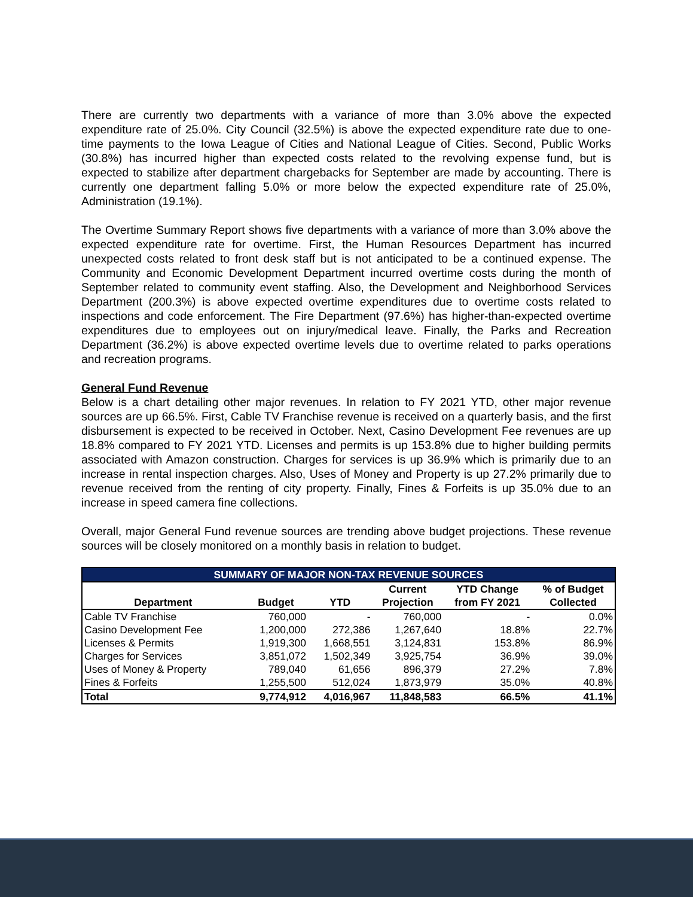There are currently two departments with a variance of more than 3.0% above the expected expenditure rate of 25.0%. City Council (32.5%) is above the expected expenditure rate due to one-time payments to the Iowa League of Cities and National League of Cities. Second, Public Works (30.8%) has incurred higher than expected costs related to the revolving expense fund, but is expected to stabilize after department chargebacks for September are made by accounting. There is currently one department falling 5.0% or more below the expected expenditure rate of 25.0%, Administration (19.1%).
The Overtime Summary Report shows five departments with a variance of more than 3.0% above the expected expenditure rate for overtime. First, the Human Resources Department has incurred unexpected costs related to front desk staff but is not anticipated to be a continued expense. The Community and Economic Development Department incurred overtime costs during the month of September related to community event staffing. Also, the Development and Neighborhood Services Department (200.3%) is above expected overtime expenditures due to overtime costs related to inspections and code enforcement. The Fire Department (97.6%) has higher-than-expected overtime expenditures due to employees out on injury/medical leave. Finally, the Parks and Recreation Department (36.2%) is above expected overtime levels due to overtime related to parks operations and recreation programs.
General Fund Revenue
Below is a chart detailing other major revenues. In relation to FY 2021 YTD, other major revenue sources are up 66.5%. First, Cable TV Franchise revenue is received on a quarterly basis, and the first disbursement is expected to be received in October. Next, Casino Development Fee revenues are up 18.8% compared to FY 2021 YTD. Licenses and permits is up 153.8% due to higher building permits associated with Amazon construction. Charges for services is up 36.9% which is primarily due to an increase in rental inspection charges. Also, Uses of Money and Property is up 27.2% primarily due to revenue received from the renting of city property. Finally, Fines & Forfeits is up 35.0% due to an increase in speed camera fine collections.
Overall, major General Fund revenue sources are trending above budget projections. These revenue sources will be closely monitored on a monthly basis in relation to budget.
| SUMMARY OF MAJOR NON-TAX REVENUE SOURCES | | | | | |
| Department | Budget | YTD | Current Projection | YTD Change from FY 2021 | % of Budget Collected |
| Cable TV Franchise | 760,000 | - | 760,000 | - | 0.0% |
| Casino Development Fee | 1,200,000 | 272,386 | 1,267,640 | 18.8% | 22.7% |
| Licenses & Permits | 1,919,300 | 1,668,551 | 3,124,831 | 153.8% | 86.9% |
| Charges for Services | 3,851,072 | 1,502,349 | 3,925,754 | 36.9% | 39.0% |
| Uses of Money & Property | 789,040 | 61,656 | 896,379 | 27.2% | 7.8% |
| Fines & Forfeits | 1,255,500 | 512,024 | 1,873,979 | 35.0% | 40.8% |
| Total | 9,774,912 | 4,016,967 | 11,848,583 | 66.5% | 41.1% |